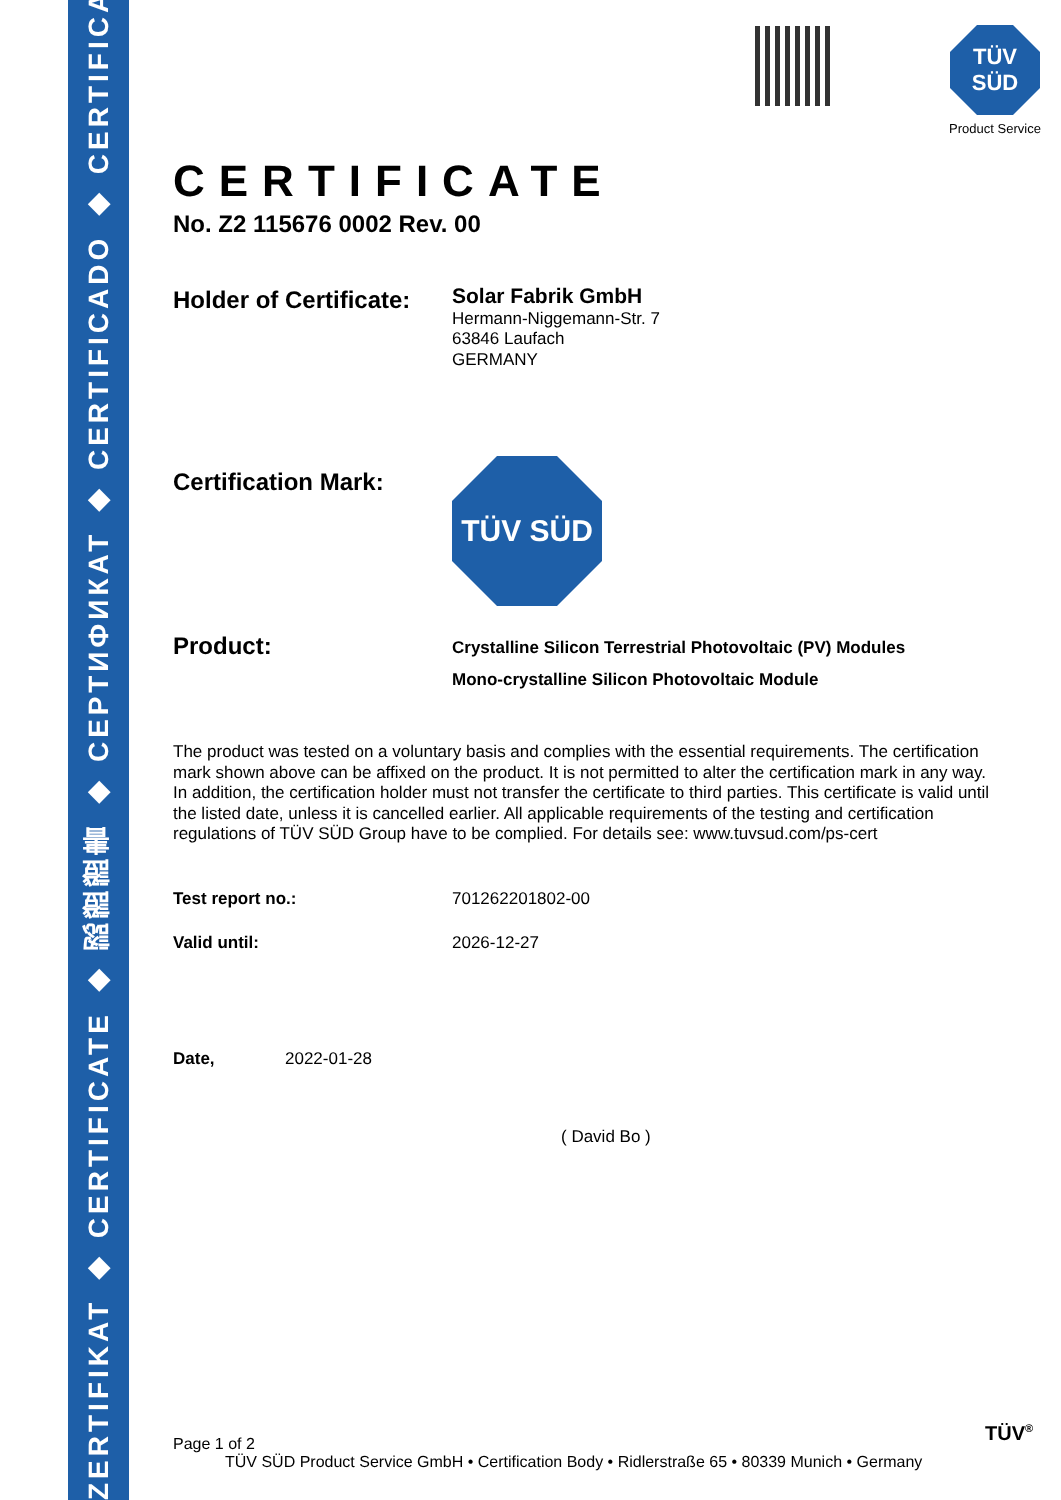ZERTIFIKAT ◆ CERTIFICATE ◆ 認證證書 ◆ СЕРТИФИКАТ ◆ CERTIFICADO ◆ CERTIFICAT
TÜV
SÜD
Product Service
CERTIFICATE
No. Z2 115676 0002 Rev. 00
Holder of Certificate:
Solar Fabrik GmbH
Hermann-Niggemann-Str. 7
63846 Laufach
GERMANY
Certification Mark:
TÜV SÜD
Product:
Crystalline Silicon Terrestrial Photovoltaic (PV) Modules
Mono-crystalline Silicon Photovoltaic Module
The product was tested on a voluntary basis and complies with the essential requirements. The certification mark shown above can be affixed on the product. It is not permitted to alter the certification mark in any way. In addition, the certification holder must not transfer the certificate to third parties. This certificate is valid until the listed date, unless it is cancelled earlier. All applicable requirements of the testing and certification regulations of TÜV SÜD Group have to be complied. For details see: www.tuvsud.com/ps-cert
Test report no.: 701262201802-00
Valid until: 2026-12-27
Date, 2022-01-28
( David Bo )
Page 1 of 2
TÜV SÜD Product Service GmbH • Certification Body • Ridlerstraße 65 • 80339 Munich • Germany
TÜV<sup>®</sup>